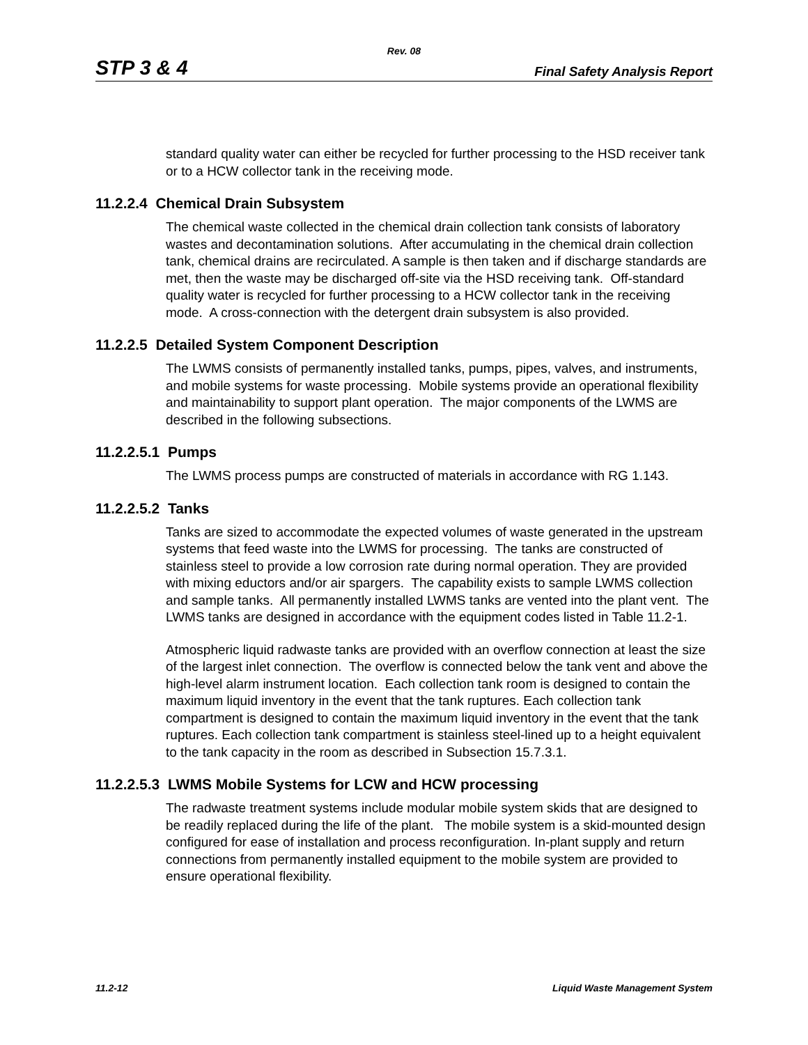Rev. 08
STP 3 & 4 Final Safety Analysis Report
standard quality water can either be recycled for further processing to the HSD receiver tank or to a HCW collector tank in the receiving mode.
11.2.2.4 Chemical Drain Subsystem
The chemical waste collected in the chemical drain collection tank consists of laboratory wastes and decontamination solutions. After accumulating in the chemical drain collection tank, chemical drains are recirculated. A sample is then taken and if discharge standards are met, then the waste may be discharged off-site via the HSD receiving tank. Off-standard quality water is recycled for further processing to a HCW collector tank in the receiving mode. A cross-connection with the detergent drain subsystem is also provided.
11.2.2.5 Detailed System Component Description
The LWMS consists of permanently installed tanks, pumps, pipes, valves, and instruments, and mobile systems for waste processing. Mobile systems provide an operational flexibility and maintainability to support plant operation. The major components of the LWMS are described in the following subsections.
11.2.2.5.1 Pumps
The LWMS process pumps are constructed of materials in accordance with RG 1.143.
11.2.2.5.2 Tanks
Tanks are sized to accommodate the expected volumes of waste generated in the upstream systems that feed waste into the LWMS for processing. The tanks are constructed of stainless steel to provide a low corrosion rate during normal operation. They are provided with mixing eductors and/or air spargers. The capability exists to sample LWMS collection and sample tanks. All permanently installed LWMS tanks are vented into the plant vent. The LWMS tanks are designed in accordance with the equipment codes listed in Table 11.2-1.
Atmospheric liquid radwaste tanks are provided with an overflow connection at least the size of the largest inlet connection. The overflow is connected below the tank vent and above the high-level alarm instrument location. Each collection tank room is designed to contain the maximum liquid inventory in the event that the tank ruptures. Each collection tank compartment is designed to contain the maximum liquid inventory in the event that the tank ruptures. Each collection tank compartment is stainless steel-lined up to a height equivalent to the tank capacity in the room as described in Subsection 15.7.3.1.
11.2.2.5.3 LWMS Mobile Systems for LCW and HCW processing
The radwaste treatment systems include modular mobile system skids that are designed to be readily replaced during the life of the plant. The mobile system is a skid-mounted design configured for ease of installation and process reconfiguration. In-plant supply and return connections from permanently installed equipment to the mobile system are provided to ensure operational flexibility.
11.2-12 Liquid Waste Management System